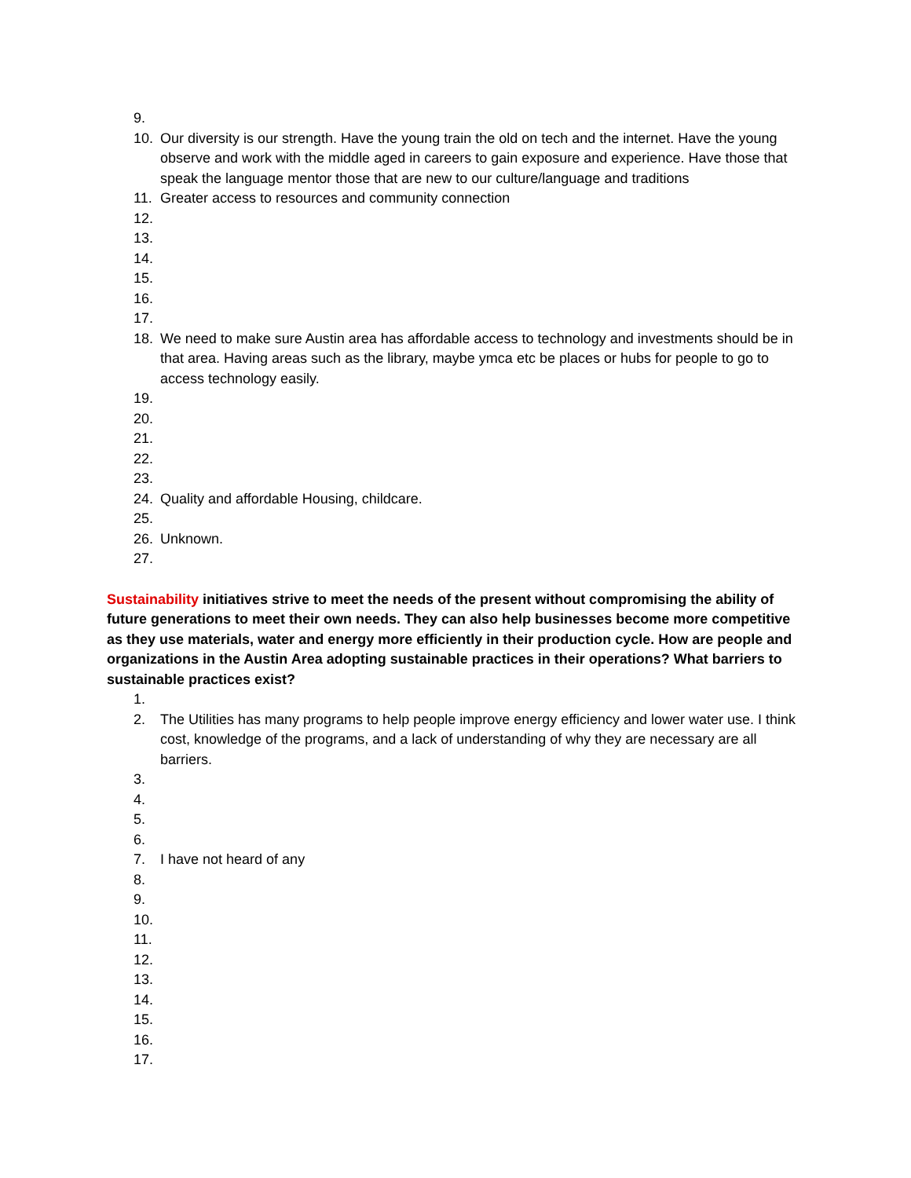9.
10. Our diversity is our strength. Have the young train the old on tech and the internet. Have the young observe and work with the middle aged in careers to gain exposure and experience. Have those that speak the language mentor those that are new to our culture/language and traditions
11. Greater access to resources and community connection
12.
13.
14.
15.
16.
17.
18. We need to make sure Austin area has affordable access to technology and investments should be in that area. Having areas such as the library, maybe ymca etc be places or hubs for people to go to access technology easily.
19.
20.
21.
22.
23.
24. Quality and affordable Housing, childcare.
25.
26. Unknown.
27.
Sustainability initiatives strive to meet the needs of the present without compromising the ability of future generations to meet their own needs. They can also help businesses become more competitive as they use materials, water and energy more efficiently in their production cycle. How are people and organizations in the Austin Area adopting sustainable practices in their operations? What barriers to sustainable practices exist?
1.
2. The Utilities has many programs to help people improve energy efficiency and lower water use. I think cost, knowledge of the programs, and a lack of understanding of why they are necessary are all barriers.
3.
4.
5.
6.
7. I have not heard of any
8.
9.
10.
11.
12.
13.
14.
15.
16.
17.